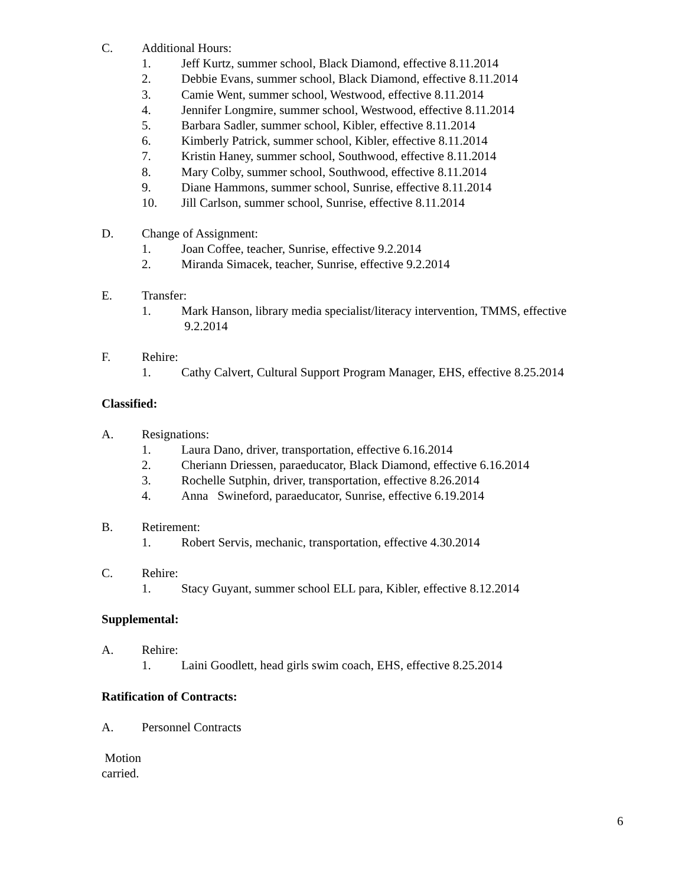C. Additional Hours:
1. Jeff Kurtz, summer school, Black Diamond, effective 8.11.2014
2. Debbie Evans, summer school, Black Diamond, effective 8.11.2014
3. Camie Went, summer school, Westwood, effective 8.11.2014
4. Jennifer Longmire, summer school, Westwood, effective 8.11.2014
5. Barbara Sadler, summer school, Kibler, effective 8.11.2014
6. Kimberly Patrick, summer school, Kibler, effective 8.11.2014
7. Kristin Haney, summer school, Southwood, effective 8.11.2014
8. Mary Colby, summer school, Southwood, effective 8.11.2014
9. Diane Hammons, summer school, Sunrise, effective 8.11.2014
10. Jill Carlson, summer school, Sunrise, effective 8.11.2014
D. Change of Assignment:
1. Joan Coffee, teacher, Sunrise, effective 9.2.2014
2. Miranda Simacek, teacher, Sunrise, effective 9.2.2014
E. Transfer:
1. Mark Hanson, library media specialist/literacy intervention, TMMS, effective
9.2.2014
F. Rehire:
1. Cathy Calvert, Cultural Support Program Manager, EHS, effective 8.25.2014
Classified:
A. Resignations:
1. Laura Dano, driver, transportation, effective 6.16.2014
2. Cheriann Driessen, paraeducator, Black Diamond, effective 6.16.2014
3. Rochelle Sutphin, driver, transportation, effective 8.26.2014
4. Anna Swineford, paraeducator, Sunrise, effective 6.19.2014
B. Retirement:
1. Robert Servis, mechanic, transportation, effective 4.30.2014
C. Rehire:
1. Stacy Guyant, summer school ELL para, Kibler, effective 8.12.2014
Supplemental:
A. Rehire:
1. Laini Goodlett, head girls swim coach, EHS, effective 8.25.2014
Ratification of Contracts:
A. Personnel Contracts
Motion carried.
6